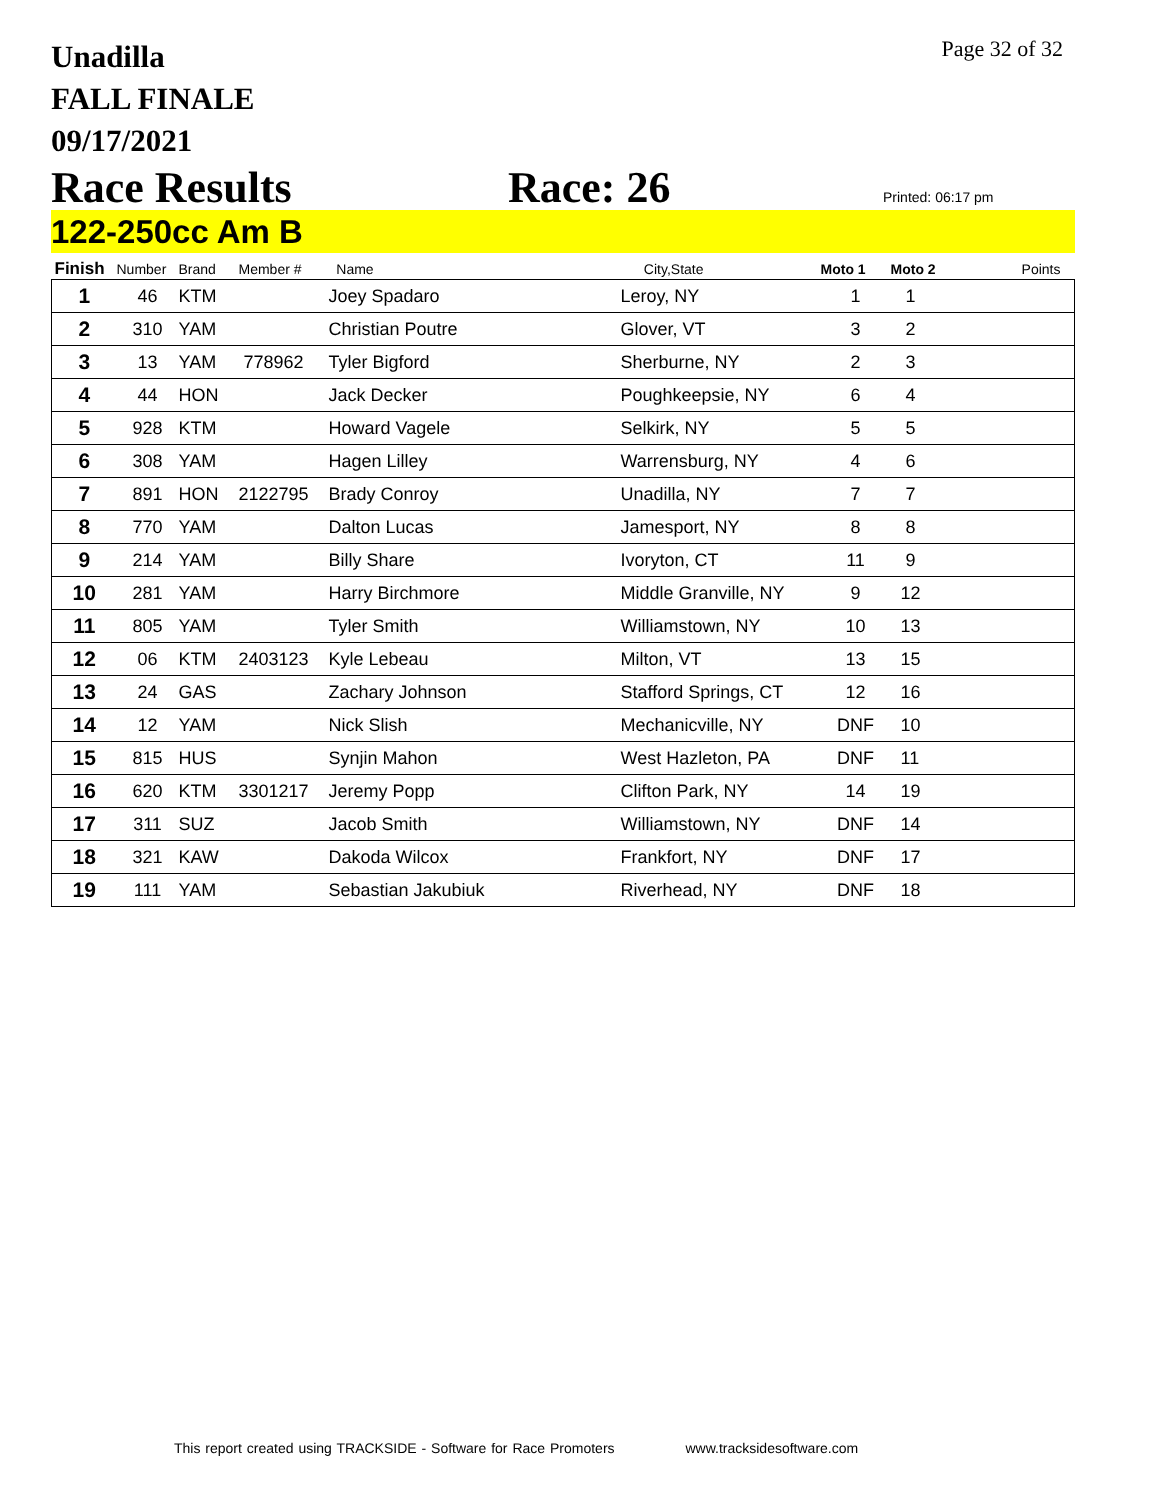Unadilla
FALL FINALE
09/17/2021
Page 32 of 32
Race Results Race: 26
Printed: 06:17 pm
122-250cc Am B
| Finish | Number | Brand | Member # | Name | City,State | Moto 1 | Moto 2 | Points |
| --- | --- | --- | --- | --- | --- | --- | --- | --- |
| 1 | 46 | KTM | | Joey Spadaro | Leroy, NY | 1 | 1 | |
| 2 | 310 | YAM | | Christian Poutre | Glover, VT | 3 | 2 | |
| 3 | 13 | YAM | 778962 | Tyler Bigford | Sherburne, NY | 2 | 3 | |
| 4 | 44 | HON | | Jack Decker | Poughkeepsie, NY | 6 | 4 | |
| 5 | 928 | KTM | | Howard Vagele | Selkirk, NY | 5 | 5 | |
| 6 | 308 | YAM | | Hagen Lilley | Warrensburg, NY | 4 | 6 | |
| 7 | 891 | HON | 2122795 | Brady Conroy | Unadilla, NY | 7 | 7 | |
| 8 | 770 | YAM | | Dalton Lucas | Jamesport, NY | 8 | 8 | |
| 9 | 214 | YAM | | Billy Share | Ivoryton, CT | 11 | 9 | |
| 10 | 281 | YAM | | Harry Birchmore | Middle Granville, NY | 9 | 12 | |
| 11 | 805 | YAM | | Tyler Smith | Williamstown, NY | 10 | 13 | |
| 12 | 06 | KTM | 2403123 | Kyle Lebeau | Milton, VT | 13 | 15 | |
| 13 | 24 | GAS | | Zachary Johnson | Stafford Springs, CT | 12 | 16 | |
| 14 | 12 | YAM | | Nick Slish | Mechanicville, NY | DNF | 10 | |
| 15 | 815 | HUS | | Synjin Mahon | West Hazleton, PA | DNF | 11 | |
| 16 | 620 | KTM | 3301217 | Jeremy Popp | Clifton Park, NY | 14 | 19 | |
| 17 | 311 | SUZ | | Jacob Smith | Williamstown, NY | DNF | 14 | |
| 18 | 321 | KAW | | Dakoda Wilcox | Frankfort, NY | DNF | 17 | |
| 19 | 111 | YAM | | Sebastian Jakubiuk | Riverhead, NY | DNF | 18 | |
This report created using TRACKSIDE - Software for Race Promoters www.tracksidesoftware.com